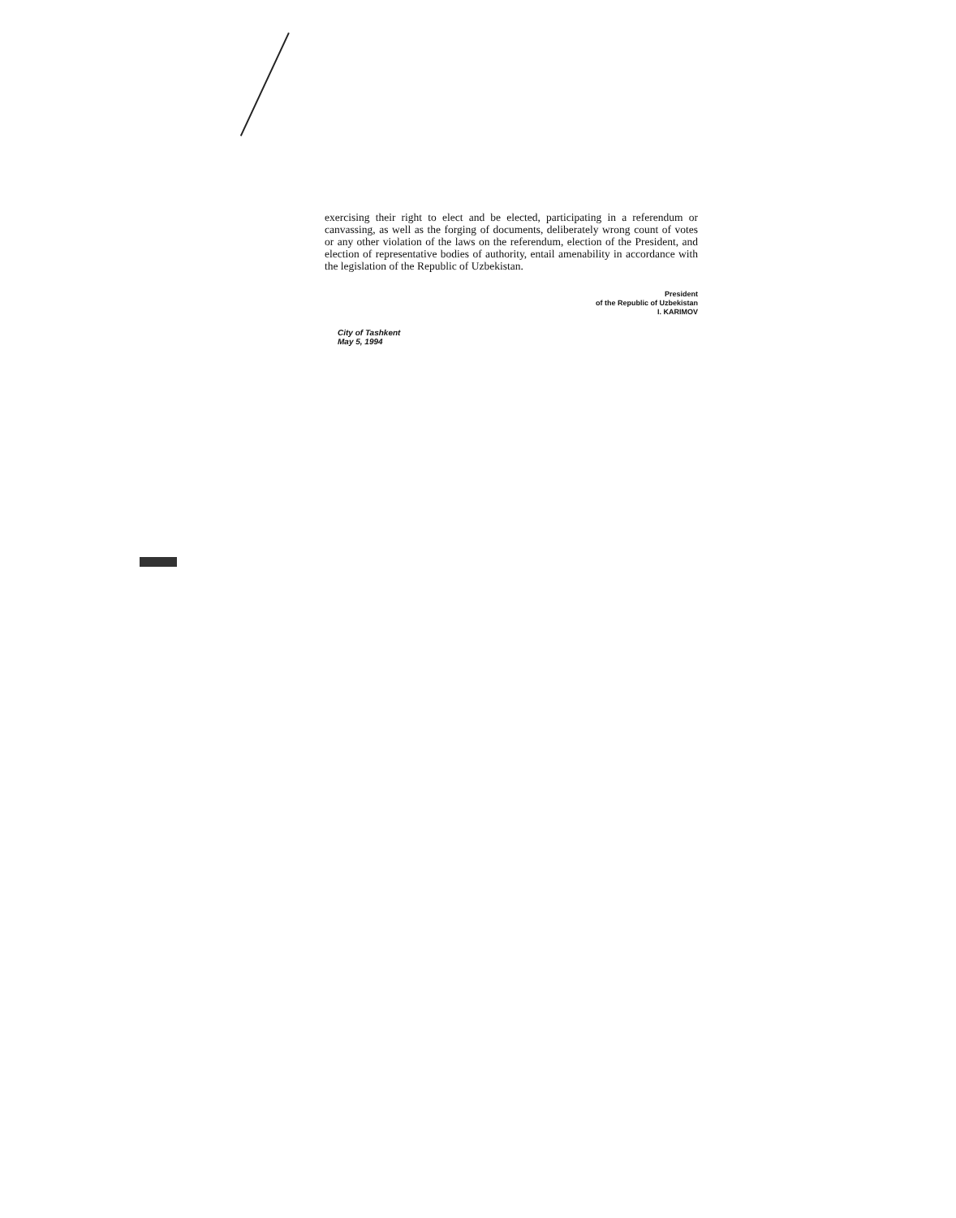exercising their right to elect and be elected, participating in a referendum or canvassing, as well as the forging of documents, deliberately wrong count of votes or any other violation of the laws on the referendum, election of the President, and election of representative bodies of authority, entail amenability in accordance with the legislation of the Republic of Uzbekistan.
President
of the Republic of Uzbekistan
I. KARIMOV
City of Tashkent
May 5, 1994